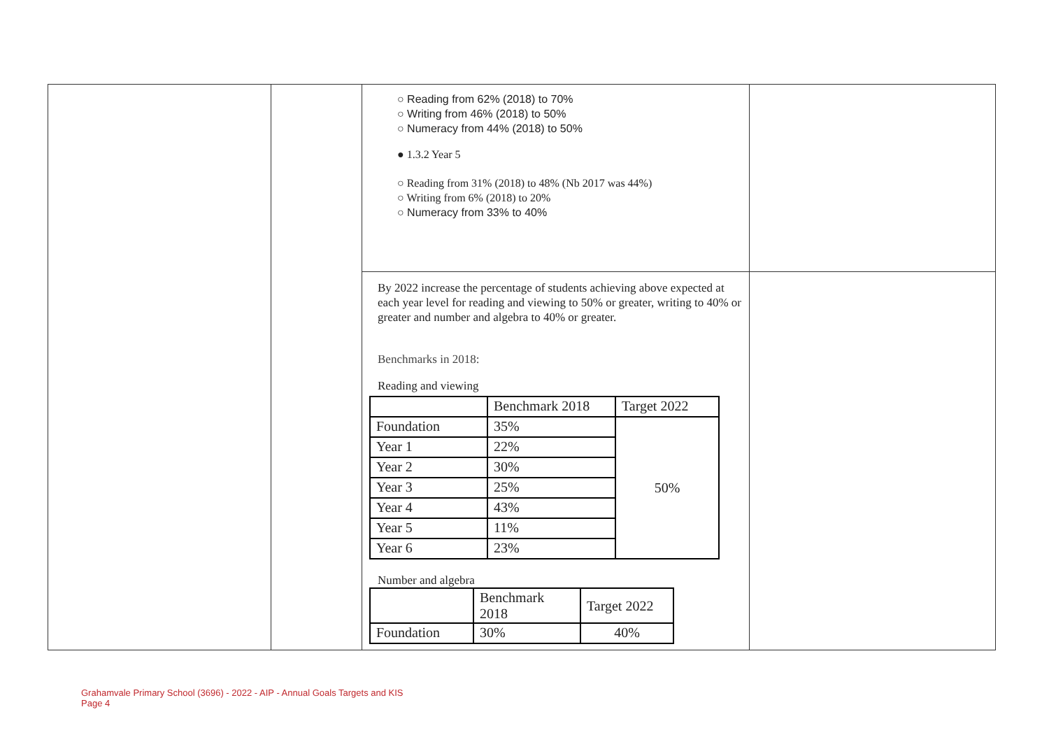| | | ○ Reading from 62% (2018) to 70% ○ Writing from 46% (2018) to 50% ○ Numeracy from 44% (2018) to 50% ● 1.3.2 Year 5 ○ Reading from 31% (2018) to 48% (Nb 2017 was 44%) ○ Writing from 6% (2018) to 20% ○ Numeracy from 33% to 40% | |
| | | By 2022 increase the percentage of students achieving above expected at each year level for reading and viewing to 50% or greater, writing to 40% or greater and number and algebra to 40% or greater. Benchmarks in 2018: Reading and viewing / / Benchmark 2018 / Target 2022 / / Foundation / 35% / 50% / / Year 1 / 22% / / / Year 2 / 30% / / / Year 3 / 25% / / / Year 4 / 43% / / / Year 5 / 11% / / / Year 6 / 23% / / Number and algebra / / Benchmark 2018 / Target 2022 / / Foundation / 30% / 40% / | |
Grahamvale Primary School (3696) - 2022 - AIP - Annual Goals Targets and KIS
Page 4